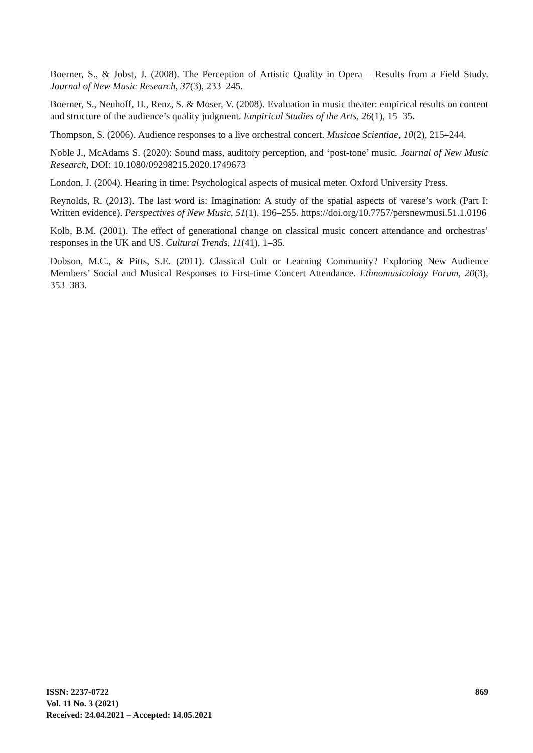Boerner, S., & Jobst, J. (2008). The Perception of Artistic Quality in Opera – Results from a Field Study. Journal of New Music Research, 37(3), 233–245.
Boerner, S., Neuhoff, H., Renz, S. & Moser, V. (2008). Evaluation in music theater: empirical results on content and structure of the audience’s quality judgment. Empirical Studies of the Arts, 26(1), 15–35.
Thompson, S. (2006). Audience responses to a live orchestral concert. Musicae Scientiae, 10(2), 215–244.
Noble J., McAdams S. (2020): Sound mass, auditory perception, and ‘post-tone’ music. Journal of New Music Research, DOI: 10.1080/09298215.2020.1749673
London, J. (2004). Hearing in time: Psychological aspects of musical meter. Oxford University Press.
Reynolds, R. (2013). The last word is: Imagination: A study of the spatial aspects of varese’s work (Part I: Written evidence). Perspectives of New Music, 51(1), 196–255. https://doi.org/10.7757/persnewmusi.51.1.0196
Kolb, B.M. (2001). The effect of generational change on classical music concert attendance and orchestras’ responses in the UK and US. Cultural Trends, 11(41), 1–35.
Dobson, M.C., & Pitts, S.E. (2011). Classical Cult or Learning Community? Exploring New Audience Members’ Social and Musical Responses to First-time Concert Attendance. Ethnomusicology Forum, 20(3), 353–383.
ISSN: 2237-0722
Vol. 11 No. 3 (2021)
Received: 24.04.2021 – Accepted: 14.05.2021
869